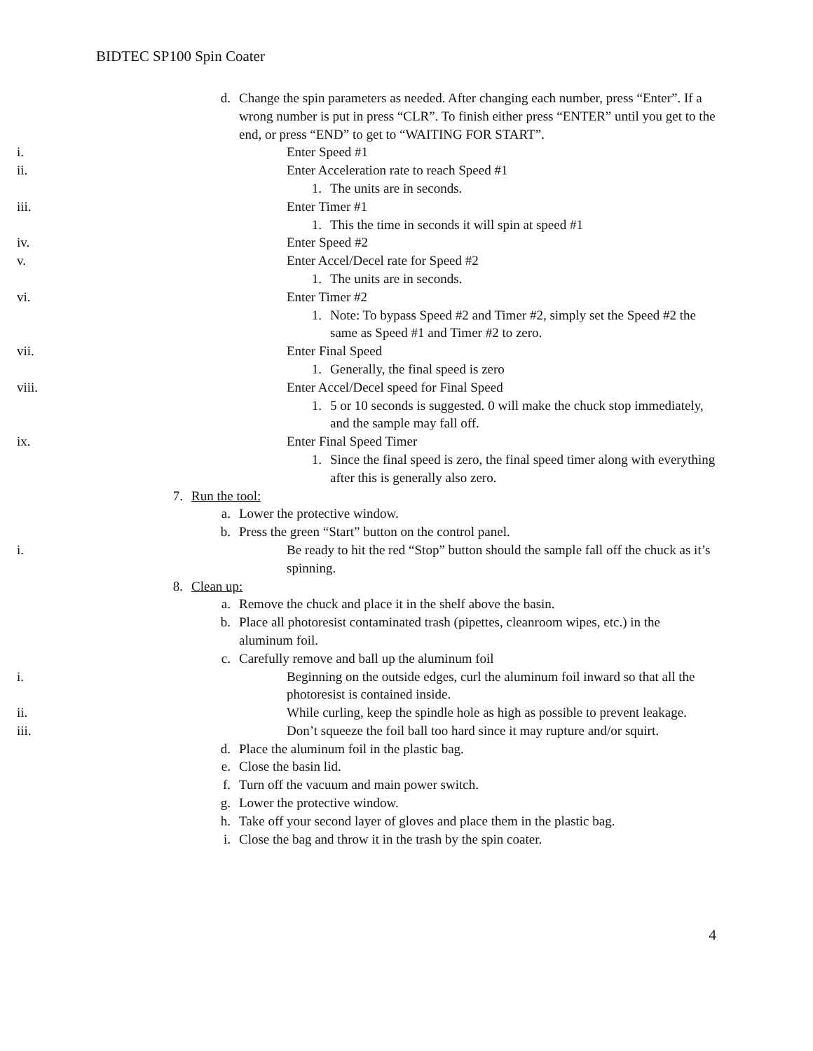BIDTEC SP100 Spin Coater
d. Change the spin parameters as needed. After changing each number, press “Enter”. If a wrong number is put in press “CLR”. To finish either press “ENTER” until you get to the end, or press “END” to get to “WAITING FOR START”.
i. Enter Speed #1
ii. Enter Acceleration rate to reach Speed #1
1. The units are in seconds.
iii. Enter Timer #1
1. This the time in seconds it will spin at speed #1
iv. Enter Speed #2
v. Enter Accel/Decel rate for Speed #2
1. The units are in seconds.
vi. Enter Timer #2
1. Note: To bypass Speed #2 and Timer #2, simply set the Speed #2 the same as Speed #1 and Timer #2 to zero.
vii. Enter Final Speed
1. Generally, the final speed is zero
viii. Enter Accel/Decel speed for Final Speed
1. 5 or 10 seconds is suggested. 0 will make the chuck stop immediately, and the sample may fall off.
ix. Enter Final Speed Timer
1. Since the final speed is zero, the final speed timer along with everything after this is generally also zero.
7. Run the tool:
a. Lower the protective window.
b. Press the green “Start” button on the control panel.
i. Be ready to hit the red “Stop” button should the sample fall off the chuck as it’s spinning.
8. Clean up:
a. Remove the chuck and place it in the shelf above the basin.
b. Place all photoresist contaminated trash (pipettes, cleanroom wipes, etc.) in the aluminum foil.
c. Carefully remove and ball up the aluminum foil
i. Beginning on the outside edges, curl the aluminum foil inward so that all the photoresist is contained inside.
ii. While curling, keep the spindle hole as high as possible to prevent leakage.
iii. Don’t squeeze the foil ball too hard since it may rupture and/or squirt.
d. Place the aluminum foil in the plastic bag.
e. Close the basin lid.
f. Turn off the vacuum and main power switch.
g. Lower the protective window.
h. Take off your second layer of gloves and place them in the plastic bag.
i. Close the bag and throw it in the trash by the spin coater.
4